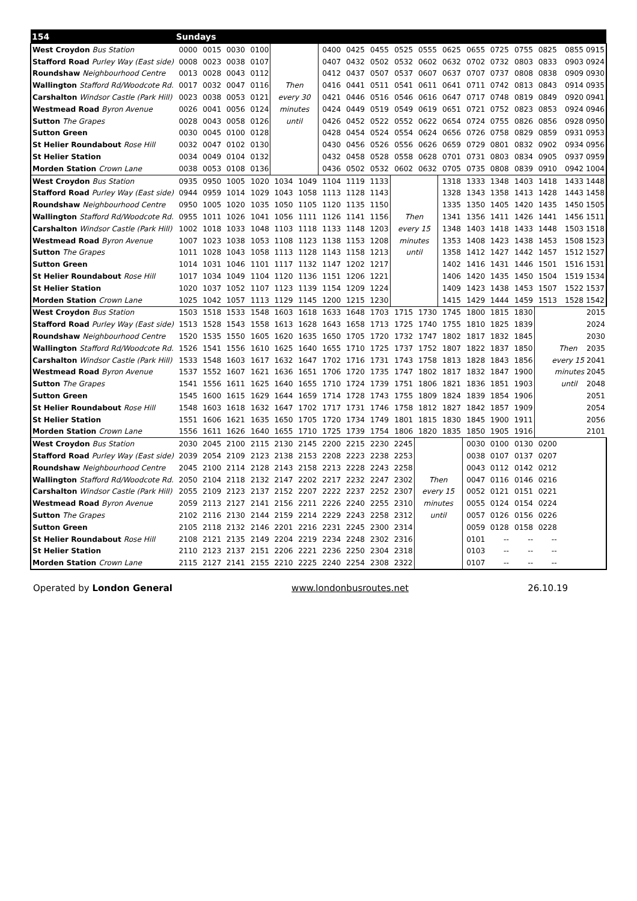| 154 | Sundays | | | | | | | | | | | | | | | | |
| --- | --- | --- | --- | --- | --- | --- | --- | --- | --- | --- | --- | --- | --- | --- | --- | --- | --- |
| West Croydon Bus Station | 0000 | 0015 | 0030 | 0100 | | | 0400 | 0425 | 0455 | 0525 | 0555 | 0625 | 0655 | 0725 | 0755 | 0825 | 0855 0915 |
| Stafford Road Purley Way (East side) | 0008 | 0023 | 0038 | 0107 | | | 0407 | 0432 | 0502 | 0532 | 0602 | 0632 | 0702 | 0732 | 0803 | 0833 | 0903 0924 |
| Roundshaw Neighbourhood Centre | 0013 | 0028 | 0043 | 0112 | | | 0412 | 0437 | 0507 | 0537 | 0607 | 0637 | 0707 | 0737 | 0808 | 0838 | 0909 0930 |
| Wallington Stafford Rd/Woodcote Rd. | 0017 | 0032 | 0047 | 0116 | Then | | 0416 | 0441 | 0511 | 0541 | 0611 | 0641 | 0711 | 0742 | 0813 | 0843 | 0914 0935 |
| Carshalton Windsor Castle (Park Hill) | 0023 | 0038 | 0053 | 0121 | every 30 | | 0421 | 0446 | 0516 | 0546 | 0616 | 0647 | 0717 | 0748 | 0819 | 0849 | 0920 0941 |
| Westmead Road Byron Avenue | 0026 | 0041 | 0056 | 0124 | minutes | | 0424 | 0449 | 0519 | 0549 | 0619 | 0651 | 0721 | 0752 | 0823 | 0853 | 0924 0946 |
| Sutton The Grapes | 0028 | 0043 | 0058 | 0126 | until | | 0426 | 0452 | 0522 | 0552 | 0622 | 0654 | 0724 | 0755 | 0826 | 0856 | 0928 0950 |
| Sutton Green | 0030 | 0045 | 0100 | 0128 | | | 0428 | 0454 | 0524 | 0554 | 0624 | 0656 | 0726 | 0758 | 0829 | 0859 | 0931 0953 |
| St Helier Roundabout Rose Hill | 0032 | 0047 | 0102 | 0130 | | | 0430 | 0456 | 0526 | 0556 | 0626 | 0659 | 0729 | 0801 | 0832 | 0902 | 0934 0956 |
| St Helier Station | 0034 | 0049 | 0104 | 0132 | | | 0432 | 0458 | 0528 | 0558 | 0628 | 0701 | 0731 | 0803 | 0834 | 0905 | 0937 0959 |
| Morden Station Crown Lane | 0038 | 0053 | 0108 | 0136 | | | 0436 | 0502 | 0532 | 0602 | 0632 | 0705 | 0735 | 0808 | 0839 | 0910 | 0942 1004 |
| West Croydon Bus Station | 0935 | 0950 | 1005 | 1020 | 1034 | 1049 | 1104 | 1119 | 1133 | | | 1318 | 1333 | 1348 | 1403 | 1418 | 1433 1448 |
| Stafford Road Purley Way (East side) | 0944 | 0959 | 1014 | 1029 | 1043 | 1058 | 1113 | 1128 | 1143 | | | 1328 | 1343 | 1358 | 1413 | 1428 | 1443 1458 |
| Roundshaw Neighbourhood Centre | 0950 | 1005 | 1020 | 1035 | 1050 | 1105 | 1120 | 1135 | 1150 | | | 1335 | 1350 | 1405 | 1420 | 1435 | 1450 1505 |
| Wallington Stafford Rd/Woodcote Rd. | 0955 | 1011 | 1026 | 1041 | 1056 | 1111 | 1126 | 1141 | 1156 | Then | | 1341 | 1356 | 1411 | 1426 | 1441 | 1456 1511 |
| Carshalton Windsor Castle (Park Hill) | 1002 | 1018 | 1033 | 1048 | 1103 | 1118 | 1133 | 1148 | 1203 | every 15 | | 1348 | 1403 | 1418 | 1433 | 1448 | 1503 1518 |
| Westmead Road Byron Avenue | 1007 | 1023 | 1038 | 1053 | 1108 | 1123 | 1138 | 1153 | 1208 | minutes | | 1353 | 1408 | 1423 | 1438 | 1453 | 1508 1523 |
| Sutton The Grapes | 1011 | 1028 | 1043 | 1058 | 1113 | 1128 | 1143 | 1158 | 1213 | until | | 1358 | 1412 | 1427 | 1442 | 1457 | 1512 1527 |
| Sutton Green | 1014 | 1031 | 1046 | 1101 | 1117 | 1132 | 1147 | 1202 | 1217 | | | 1402 | 1416 | 1431 | 1446 | 1501 | 1516 1531 |
| St Helier Roundabout Rose Hill | 1017 | 1034 | 1049 | 1104 | 1120 | 1136 | 1151 | 1206 | 1221 | | | 1406 | 1420 | 1435 | 1450 | 1504 | 1519 1534 |
| St Helier Station | 1020 | 1037 | 1052 | 1107 | 1123 | 1139 | 1154 | 1209 | 1224 | | | 1409 | 1423 | 1438 | 1453 | 1507 | 1522 1537 |
| Morden Station Crown Lane | 1025 | 1042 | 1057 | 1113 | 1129 | 1145 | 1200 | 1215 | 1230 | | | 1415 | 1429 | 1444 | 1459 | 1513 | 1528 1542 |
| West Croydon Bus Station | 1503 | 1518 | 1533 | 1548 | 1603 | 1618 | 1633 | 1648 | 1703 | 1715 | 1730 | 1745 | 1800 | 1815 | 1830 | 2015 | |
| Stafford Road Purley Way (East side) | 1513 | 1528 | 1543 | 1558 | 1613 | 1628 | 1643 | 1658 | 1713 | 1725 | 1740 | 1755 | 1810 | 1825 | 1839 | 2024 | |
| Roundshaw Neighbourhood Centre | 1520 | 1535 | 1550 | 1605 | 1620 | 1635 | 1650 | 1705 | 1720 | 1732 | 1747 | 1802 | 1817 | 1832 | 1845 | 2030 | |
| Wallington Stafford Rd/Woodcote Rd. | 1526 | 1541 | 1556 | 1610 | 1625 | 1640 | 1655 | 1710 | 1725 | 1737 | 1752 | 1807 | 1822 | 1837 | 1850 | Then 2035 | |
| Carshalton Windsor Castle (Park Hill) | 1533 | 1548 | 1603 | 1617 | 1632 | 1647 | 1702 | 1716 | 1731 | 1743 | 1758 | 1813 | 1828 | 1843 | 1856 | every 15 2041 | |
| Westmead Road Byron Avenue | 1537 | 1552 | 1607 | 1621 | 1636 | 1651 | 1706 | 1720 | 1735 | 1747 | 1802 | 1817 | 1832 | 1847 | 1900 | minutes 2045 | |
| Sutton The Grapes | 1541 | 1556 | 1611 | 1625 | 1640 | 1655 | 1710 | 1724 | 1739 | 1751 | 1806 | 1821 | 1836 | 1851 | 1903 | until 2048 | |
| Sutton Green | 1545 | 1600 | 1615 | 1629 | 1644 | 1659 | 1714 | 1728 | 1743 | 1755 | 1809 | 1824 | 1839 | 1854 | 1906 | 2051 | |
| St Helier Roundabout Rose Hill | 1548 | 1603 | 1618 | 1632 | 1647 | 1702 | 1717 | 1731 | 1746 | 1758 | 1812 | 1827 | 1842 | 1857 | 1909 | 2054 | |
| St Helier Station | 1551 | 1606 | 1621 | 1635 | 1650 | 1705 | 1720 | 1734 | 1749 | 1801 | 1815 | 1830 | 1845 | 1900 | 1911 | 2056 | |
| Morden Station Crown Lane | 1556 | 1611 | 1626 | 1640 | 1655 | 1710 | 1725 | 1739 | 1754 | 1806 | 1820 | 1835 | 1850 | 1905 | 1916 | 2101 | |
| West Croydon Bus Station | 2030 | 2045 | 2100 | 2115 | 2130 | 2145 | 2200 | 2215 | 2230 | 2245 | | | 0030 | 0100 | 0130 | 0200 | |
| Stafford Road Purley Way (East side) | 2039 | 2054 | 2109 | 2123 | 2138 | 2153 | 2208 | 2223 | 2238 | 2253 | | | 0038 | 0107 | 0137 | 0207 | |
| Roundshaw Neighbourhood Centre | 2045 | 2100 | 2114 | 2128 | 2143 | 2158 | 2213 | 2228 | 2243 | 2258 | | | 0043 | 0112 | 0142 | 0212 | |
| Wallington Stafford Rd/Woodcote Rd. | 2050 | 2104 | 2118 | 2132 | 2147 | 2202 | 2217 | 2232 | 2247 | 2302 | Then | | 0047 | 0116 | 0146 | 0216 | |
| Carshalton Windsor Castle (Park Hill) | 2055 | 2109 | 2123 | 2137 | 2152 | 2207 | 2222 | 2237 | 2252 | 2307 | every 15 | | 0052 | 0121 | 0151 | 0221 | |
| Westmead Road Byron Avenue | 2059 | 2113 | 2127 | 2141 | 2156 | 2211 | 2226 | 2240 | 2255 | 2310 | minutes | | 0055 | 0124 | 0154 | 0224 | |
| Sutton The Grapes | 2102 | 2116 | 2130 | 2144 | 2159 | 2214 | 2229 | 2243 | 2258 | 2312 | until | | 0057 | 0126 | 0156 | 0226 | |
| Sutton Green | 2105 | 2118 | 2132 | 2146 | 2201 | 2216 | 2231 | 2245 | 2300 | 2314 | | | 0059 | 0128 | 0158 | 0228 | |
| St Helier Roundabout Rose Hill | 2108 | 2121 | 2135 | 2149 | 2204 | 2219 | 2234 | 2248 | 2302 | 2316 | | | 0101 | -- | -- | -- | |
| St Helier Station | 2110 | 2123 | 2137 | 2151 | 2206 | 2221 | 2236 | 2250 | 2304 | 2318 | | | 0103 | -- | -- | -- | |
| Morden Station Crown Lane | 2115 | 2127 | 2141 | 2155 | 2210 | 2225 | 2240 | 2254 | 2308 | 2322 | | | 0107 | -- | -- | -- | |
Operated by London General www.londonbusroutes.net 26.10.19